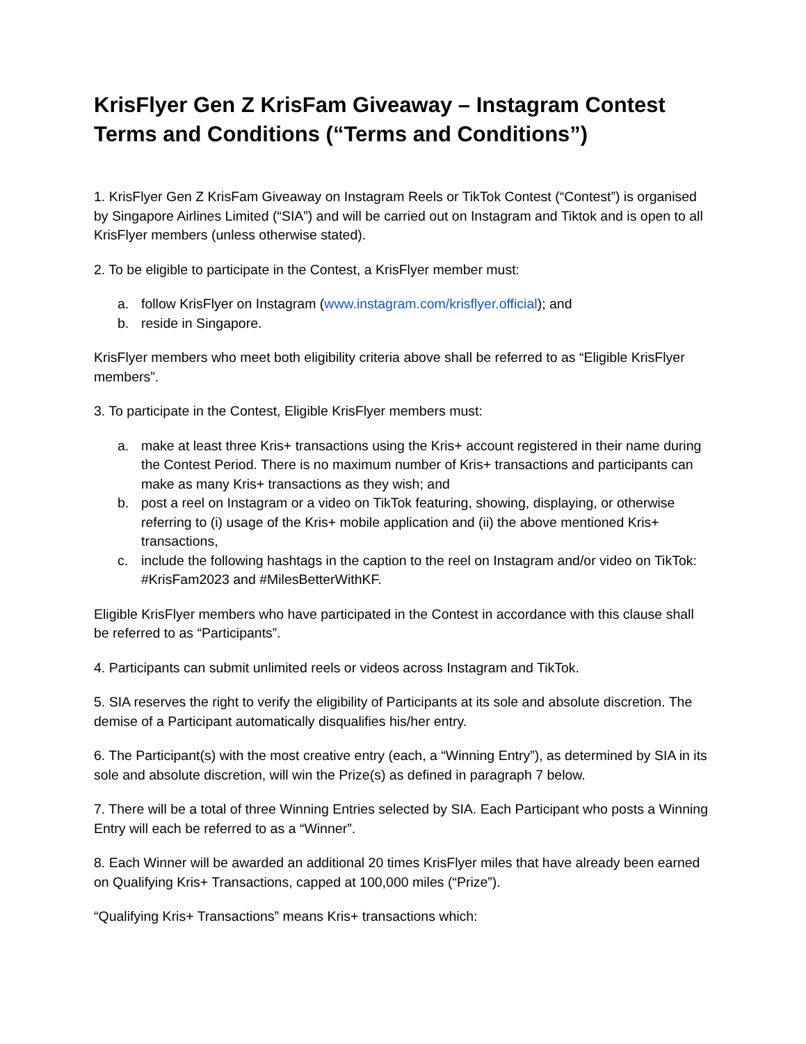KrisFlyer Gen Z KrisFam Giveaway – Instagram Contest Terms and Conditions (“Terms and Conditions”)
1. KrisFlyer Gen Z KrisFam Giveaway on Instagram Reels or TikTok Contest (“Contest”) is organised by Singapore Airlines Limited (“SIA”) and will be carried out on Instagram and Tiktok and is open to all KrisFlyer members (unless otherwise stated).
2. To be eligible to participate in the Contest, a KrisFlyer member must:
a. follow KrisFlyer on Instagram (www.instagram.com/krisflyer.official); and
b. reside in Singapore.
KrisFlyer members who meet both eligibility criteria above shall be referred to as “Eligible KrisFlyer members”.
3. To participate in the Contest, Eligible KrisFlyer members must:
a. make at least three Kris+ transactions using the Kris+ account registered in their name during the Contest Period. There is no maximum number of Kris+ transactions and participants can make as many Kris+ transactions as they wish; and
b. post a reel on Instagram or a video on TikTok featuring, showing, displaying, or otherwise referring to (i) usage of the Kris+ mobile application and (ii) the above mentioned Kris+ transactions,
c. include the following hashtags in the caption to the reel on Instagram and/or video on TikTok: #KrisFam2023 and #MilesBetterWithKF.
Eligible KrisFlyer members who have participated in the Contest in accordance with this clause shall be referred to as “Participants”.
4. Participants can submit unlimited reels or videos across Instagram and TikTok.
5. SIA reserves the right to verify the eligibility of Participants at its sole and absolute discretion. The demise of a Participant automatically disqualifies his/her entry.
6. The Participant(s) with the most creative entry (each, a “Winning Entry”), as determined by SIA in its sole and absolute discretion, will win the Prize(s) as defined in paragraph 7 below.
7. There will be a total of three Winning Entries selected by SIA. Each Participant who posts a Winning Entry will each be referred to as a “Winner”.
8. Each Winner will be awarded an additional 20 times KrisFlyer miles that have already been earned on Qualifying Kris+ Transactions, capped at 100,000 miles (“Prize”).
“Qualifying Kris+ Transactions” means Kris+ transactions which: